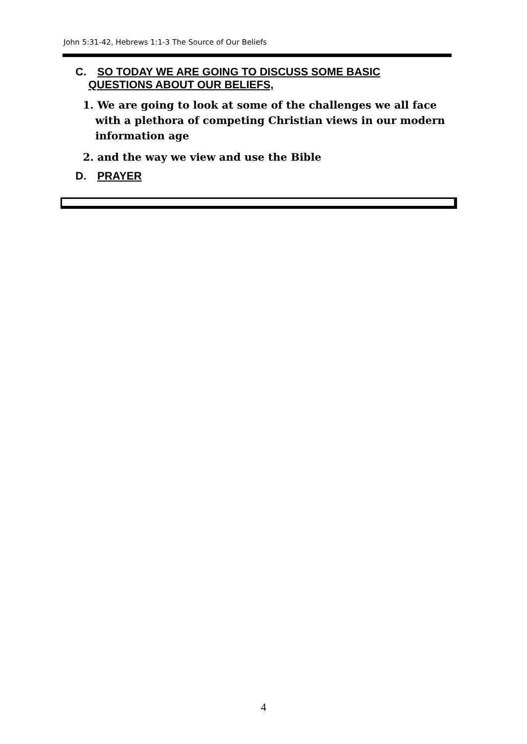John 5:31-42, Hebrews 1:1-3 The Source of Our Beliefs
C. SO TODAY WE ARE GOING TO DISCUSS SOME BASIC
QUESTIONS ABOUT OUR BELIEFS,
1. We are going to look at some of the challenges we all face with a plethora of competing Christian views in our modern information age
2. and the way we view and use the Bible
D. PRAYER
4